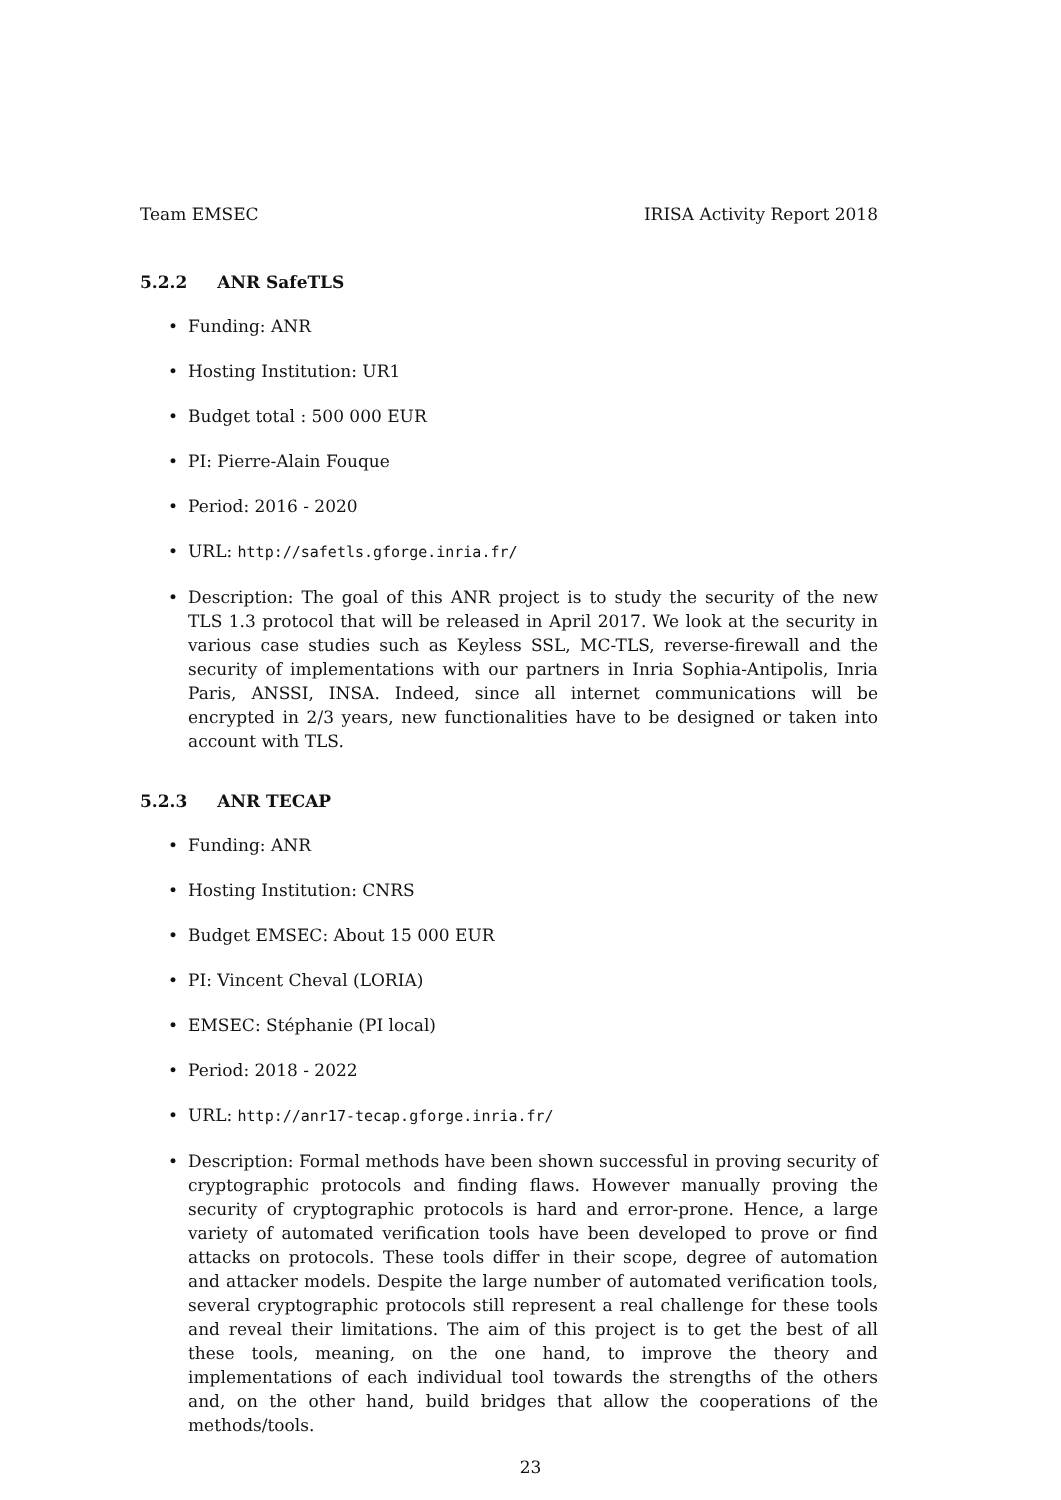Team EMSEC IRISA Activity Report 2018
5.2.2 ANR SafeTLS
Funding: ANR
Hosting Institution: UR1
Budget total : 500 000 EUR
PI: Pierre-Alain Fouque
Period: 2016 - 2020
URL: http://safetls.gforge.inria.fr/
Description: The goal of this ANR project is to study the security of the new TLS 1.3 protocol that will be released in April 2017. We look at the security in various case studies such as Keyless SSL, MC-TLS, reverse-firewall and the security of implementations with our partners in Inria Sophia-Antipolis, Inria Paris, ANSSI, INSA. Indeed, since all internet communications will be encrypted in 2/3 years, new functionalities have to be designed or taken into account with TLS.
5.2.3 ANR TECAP
Funding: ANR
Hosting Institution: CNRS
Budget EMSEC: About 15 000 EUR
PI: Vincent Cheval (LORIA)
EMSEC: Stéphanie (PI local)
Period: 2018 - 2022
URL: http://anr17-tecap.gforge.inria.fr/
Description: Formal methods have been shown successful in proving security of cryptographic protocols and finding flaws. However manually proving the security of cryptographic protocols is hard and error-prone. Hence, a large variety of automated verification tools have been developed to prove or find attacks on protocols. These tools differ in their scope, degree of automation and attacker models. Despite the large number of automated verification tools, several cryptographic protocols still represent a real challenge for these tools and reveal their limitations. The aim of this project is to get the best of all these tools, meaning, on the one hand, to improve the theory and implementations of each individual tool towards the strengths of the others and, on the other hand, build bridges that allow the cooperations of the methods/tools.
23